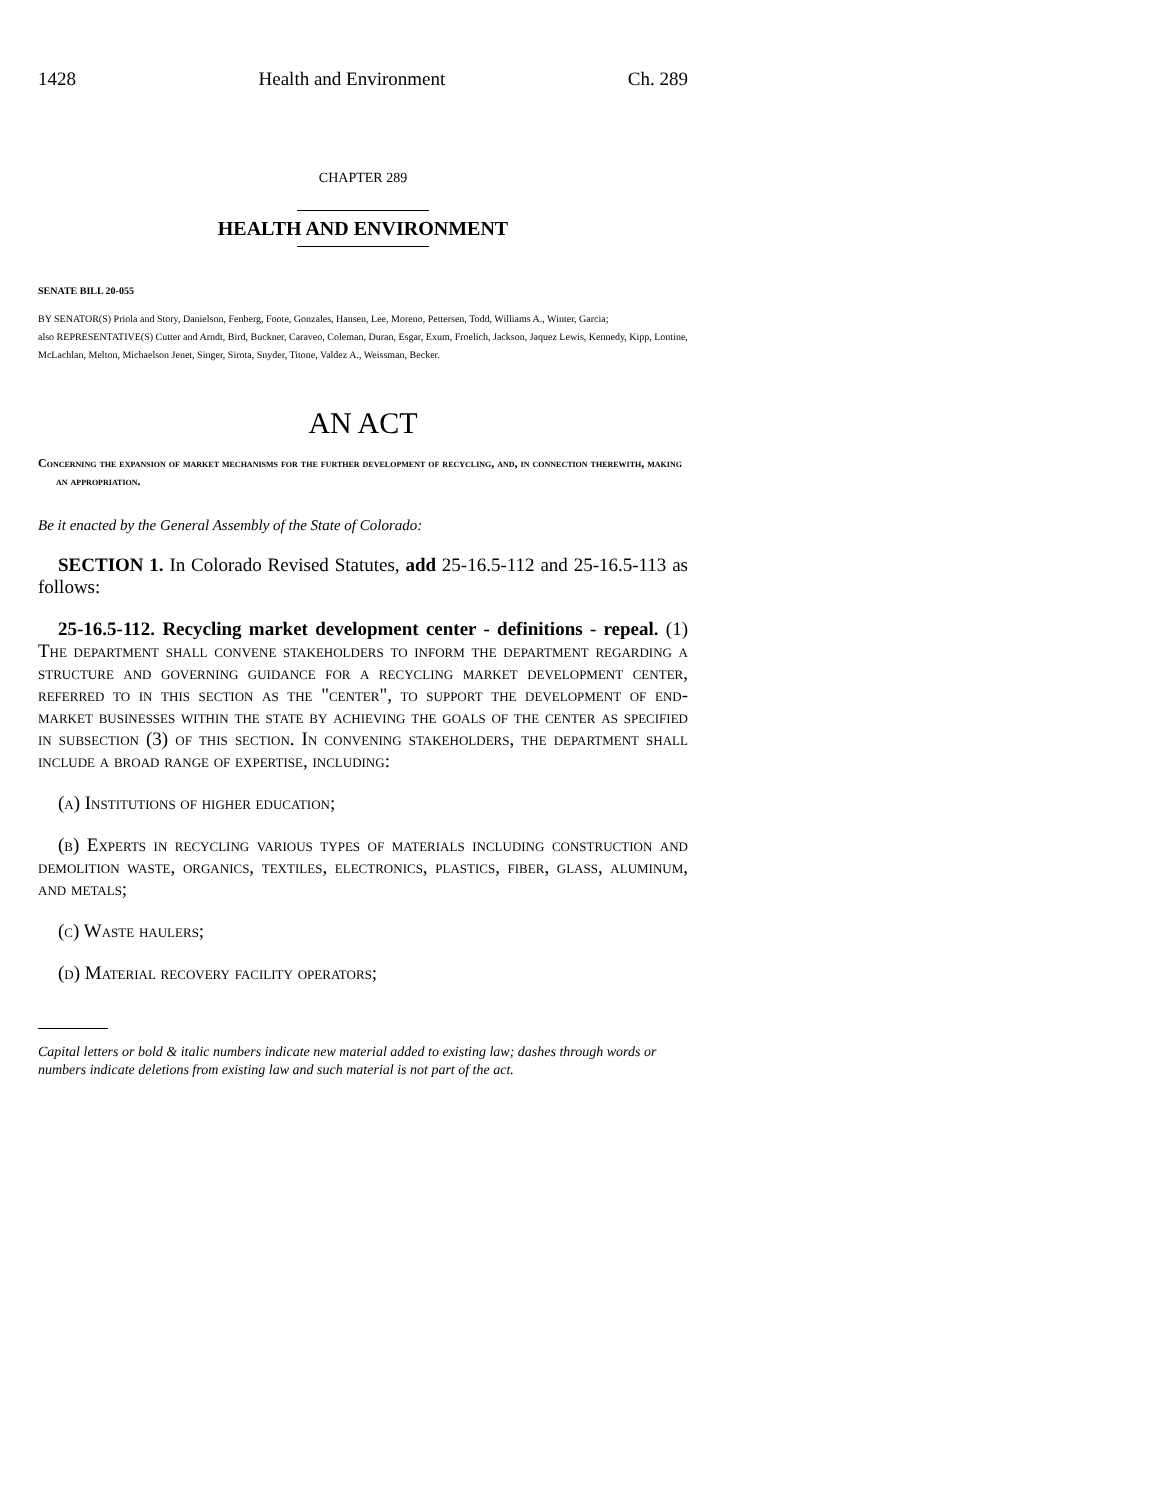1428 Health and Environment Ch. 289
CHAPTER 289
HEALTH AND ENVIRONMENT
SENATE BILL 20-055
BY SENATOR(S) Priola and Story, Danielson, Fenberg, Foote, Gonzales, Hansen, Lee, Moreno, Pettersen, Todd, Williams A., Winter, Garcia;
also REPRESENTATIVE(S) Cutter and Arndt, Bird, Buckner, Caraveo, Coleman, Duran, Esgar, Exum, Froelich, Jackson, Jaquez Lewis, Kennedy, Kipp, Lontine, McLachlan, Melton, Michaelson Jenet, Singer, Sirota, Snyder, Titone, Valdez A., Weissman, Becker.
AN ACT
Concerning the expansion of market mechanisms for the further development of recycling, and, in connection therewith, making an appropriation.
Be it enacted by the General Assembly of the State of Colorado:
SECTION 1. In Colorado Revised Statutes, add 25-16.5-112 and 25-16.5-113 as follows:
25-16.5-112. Recycling market development center - definitions - repeal. (1) The department shall convene stakeholders to inform the department regarding a structure and governing guidance for a recycling market development center, referred to in this section as the "center", to support the development of end-market businesses within the state by achieving the goals of the center as specified in subsection (3) of this section. In convening stakeholders, the department shall include a broad range of expertise, including:
(a) Institutions of higher education;
(b) Experts in recycling various types of materials including construction and demolition waste, organics, textiles, electronics, plastics, fiber, glass, aluminum, and metals;
(c) Waste haulers;
(d) Material recovery facility operators;
Capital letters or bold & italic numbers indicate new material added to existing law; dashes through words or numbers indicate deletions from existing law and such material is not part of the act.